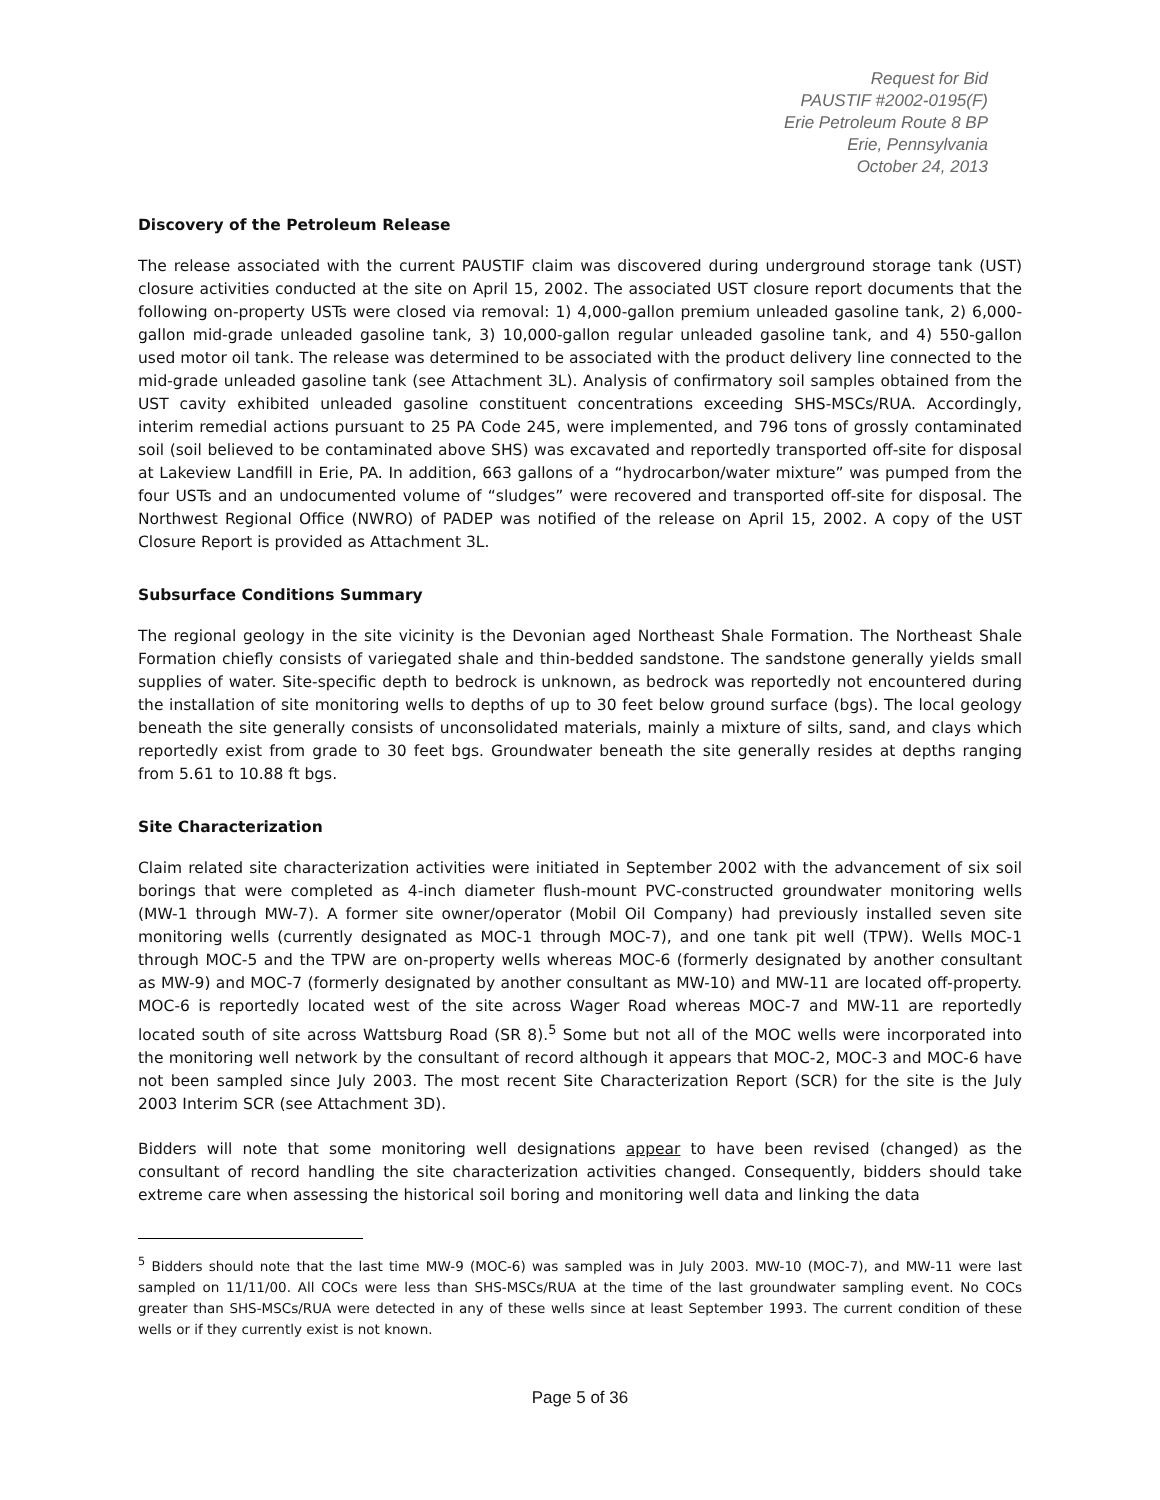Request for Bid
PAUSTIF #2002-0195(F)
Erie Petroleum Route 8 BP
Erie, Pennsylvania
October 24, 2013
Discovery of the Petroleum Release
The release associated with the current PAUSTIF claim was discovered during underground storage tank (UST) closure activities conducted at the site on April 15, 2002. The associated UST closure report documents that the following on-property USTs were closed via removal: 1) 4,000-gallon premium unleaded gasoline tank, 2) 6,000-gallon mid-grade unleaded gasoline tank, 3) 10,000-gallon regular unleaded gasoline tank, and 4) 550-gallon used motor oil tank. The release was determined to be associated with the product delivery line connected to the mid-grade unleaded gasoline tank (see Attachment 3L). Analysis of confirmatory soil samples obtained from the UST cavity exhibited unleaded gasoline constituent concentrations exceeding SHS-MSCs/RUA. Accordingly, interim remedial actions pursuant to 25 PA Code 245, were implemented, and 796 tons of grossly contaminated soil (soil believed to be contaminated above SHS) was excavated and reportedly transported off-site for disposal at Lakeview Landfill in Erie, PA. In addition, 663 gallons of a “hydrocarbon/water mixture” was pumped from the four USTs and an undocumented volume of “sludges” were recovered and transported off-site for disposal. The Northwest Regional Office (NWRO) of PADEP was notified of the release on April 15, 2002. A copy of the UST Closure Report is provided as Attachment 3L.
Subsurface Conditions Summary
The regional geology in the site vicinity is the Devonian aged Northeast Shale Formation. The Northeast Shale Formation chiefly consists of variegated shale and thin-bedded sandstone. The sandstone generally yields small supplies of water. Site-specific depth to bedrock is unknown, as bedrock was reportedly not encountered during the installation of site monitoring wells to depths of up to 30 feet below ground surface (bgs). The local geology beneath the site generally consists of unconsolidated materials, mainly a mixture of silts, sand, and clays which reportedly exist from grade to 30 feet bgs. Groundwater beneath the site generally resides at depths ranging from 5.61 to 10.88 ft bgs.
Site Characterization
Claim related site characterization activities were initiated in September 2002 with the advancement of six soil borings that were completed as 4-inch diameter flush-mount PVC-constructed groundwater monitoring wells (MW-1 through MW-7). A former site owner/operator (Mobil Oil Company) had previously installed seven site monitoring wells (currently designated as MOC-1 through MOC-7), and one tank pit well (TPW). Wells MOC-1 through MOC-5 and the TPW are on-property wells whereas MOC-6 (formerly designated by another consultant as MW-9) and MOC-7 (formerly designated by another consultant as MW-10) and MW-11 are located off-property. MOC-6 is reportedly located west of the site across Wager Road whereas MOC-7 and MW-11 are reportedly located south of site across Wattsburg Road (SR 8).<sup>5</sup> Some but not all of the MOC wells were incorporated into the monitoring well network by the consultant of record although it appears that MOC-2, MOC-3 and MOC-6 have not been sampled since July 2003. The most recent Site Characterization Report (SCR) for the site is the July 2003 Interim SCR (see Attachment 3D).
Bidders will note that some monitoring well designations appear to have been revised (changed) as the consultant of record handling the site characterization activities changed. Consequently, bidders should take extreme care when assessing the historical soil boring and monitoring well data and linking the data
<sup>5</sup> Bidders should note that the last time MW-9 (MOC-6) was sampled was in July 2003. MW-10 (MOC-7), and MW-11 were last sampled on 11/11/00. All COCs were less than SHS-MSCs/RUA at the time of the last groundwater sampling event. No COCs greater than SHS-MSCs/RUA were detected in any of these wells since at least September 1993. The current condition of these wells or if they currently exist is not known.
Page 5 of 36